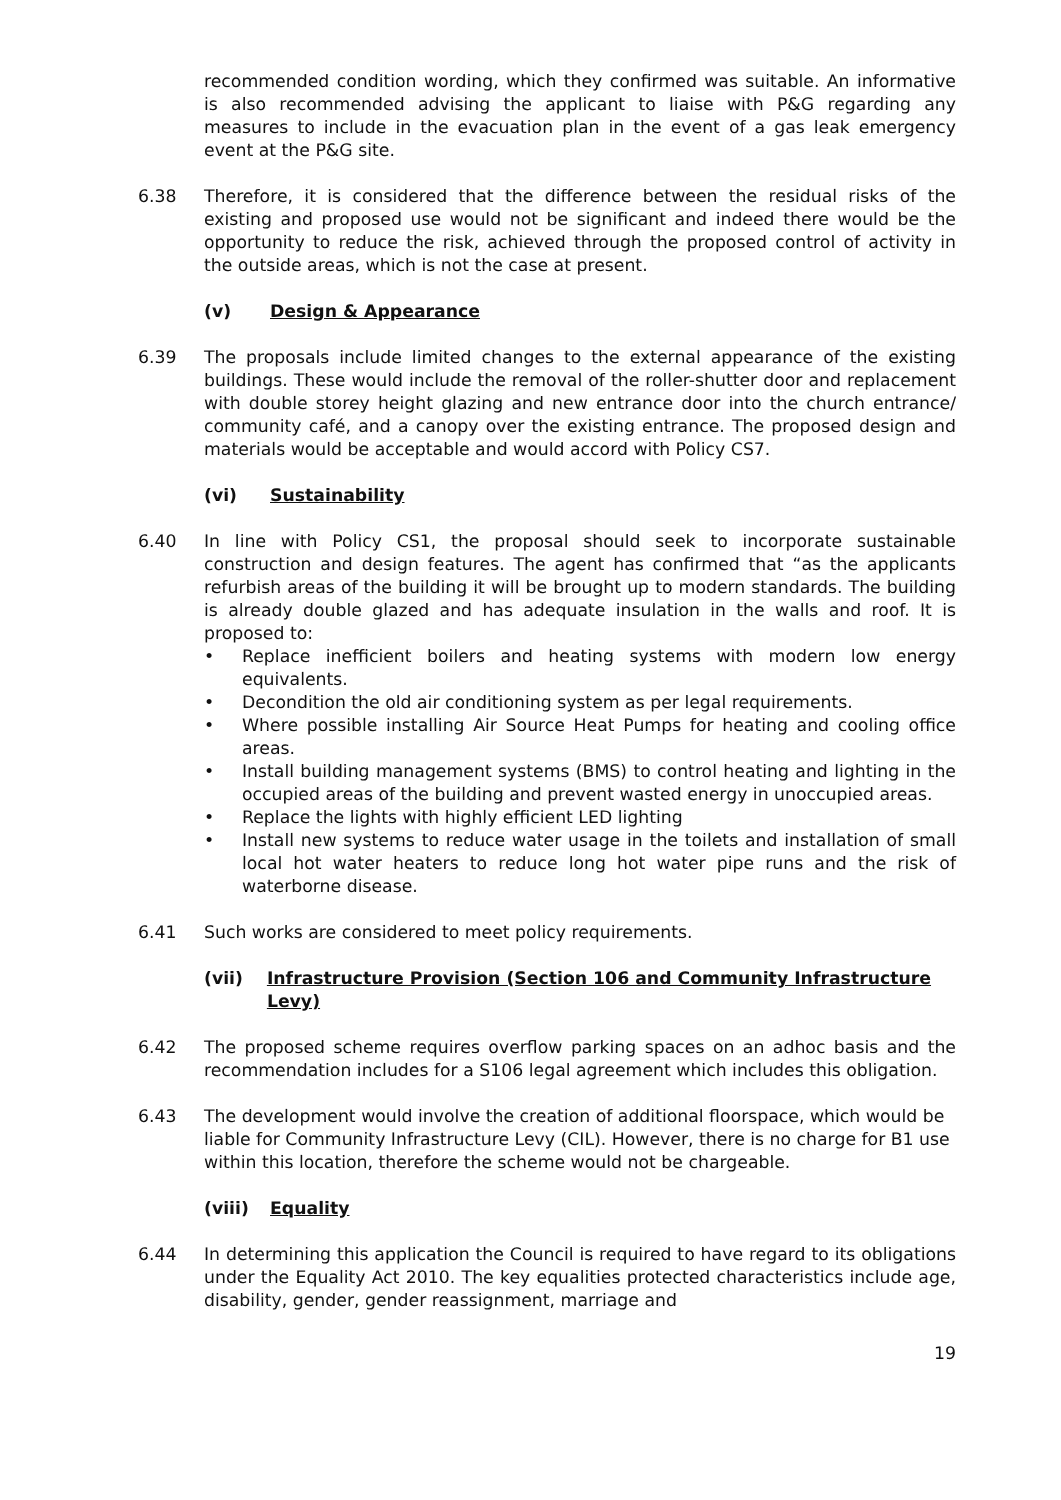recommended condition wording, which they confirmed was suitable. An informative is also recommended advising the applicant to liaise with P&G regarding any measures to include in the evacuation plan in the event of a gas leak emergency event at the P&G site.
6.38 Therefore, it is considered that the difference between the residual risks of the existing and proposed use would not be significant and indeed there would be the opportunity to reduce the risk, achieved through the proposed control of activity in the outside areas, which is not the case at present.
(v) Design & Appearance
6.39 The proposals include limited changes to the external appearance of the existing buildings. These would include the removal of the roller-shutter door and replacement with double storey height glazing and new entrance door into the church entrance/ community café, and a canopy over the existing entrance. The proposed design and materials would be acceptable and would accord with Policy CS7.
(vi) Sustainability
6.40 In line with Policy CS1, the proposal should seek to incorporate sustainable construction and design features. The agent has confirmed that “as the applicants refurbish areas of the building it will be brought up to modern standards. The building is already double glazed and has adequate insulation in the walls and roof. It is proposed to:
• Replace inefficient boilers and heating systems with modern low energy equivalents.
• Decondition the old air conditioning system as per legal requirements.
• Where possible installing Air Source Heat Pumps for heating and cooling office areas.
• Install building management systems (BMS) to control heating and lighting in the occupied areas of the building and prevent wasted energy in unoccupied areas.
• Replace the lights with highly efficient LED lighting
• Install new systems to reduce water usage in the toilets and installation of small local hot water heaters to reduce long hot water pipe runs and the risk of waterborne disease.
6.41 Such works are considered to meet policy requirements.
(vii) Infrastructure Provision (Section 106 and Community Infrastructure Levy)
6.42 The proposed scheme requires overflow parking spaces on an adhoc basis and the recommendation includes for a S106 legal agreement which includes this obligation.
6.43 The development would involve the creation of additional floorspace, which would be liable for Community Infrastructure Levy (CIL). However, there is no charge for B1 use within this location, therefore the scheme would not be chargeable.
(viii) Equality
6.44 In determining this application the Council is required to have regard to its obligations under the Equality Act 2010. The key equalities protected characteristics include age, disability, gender, gender reassignment, marriage and
19